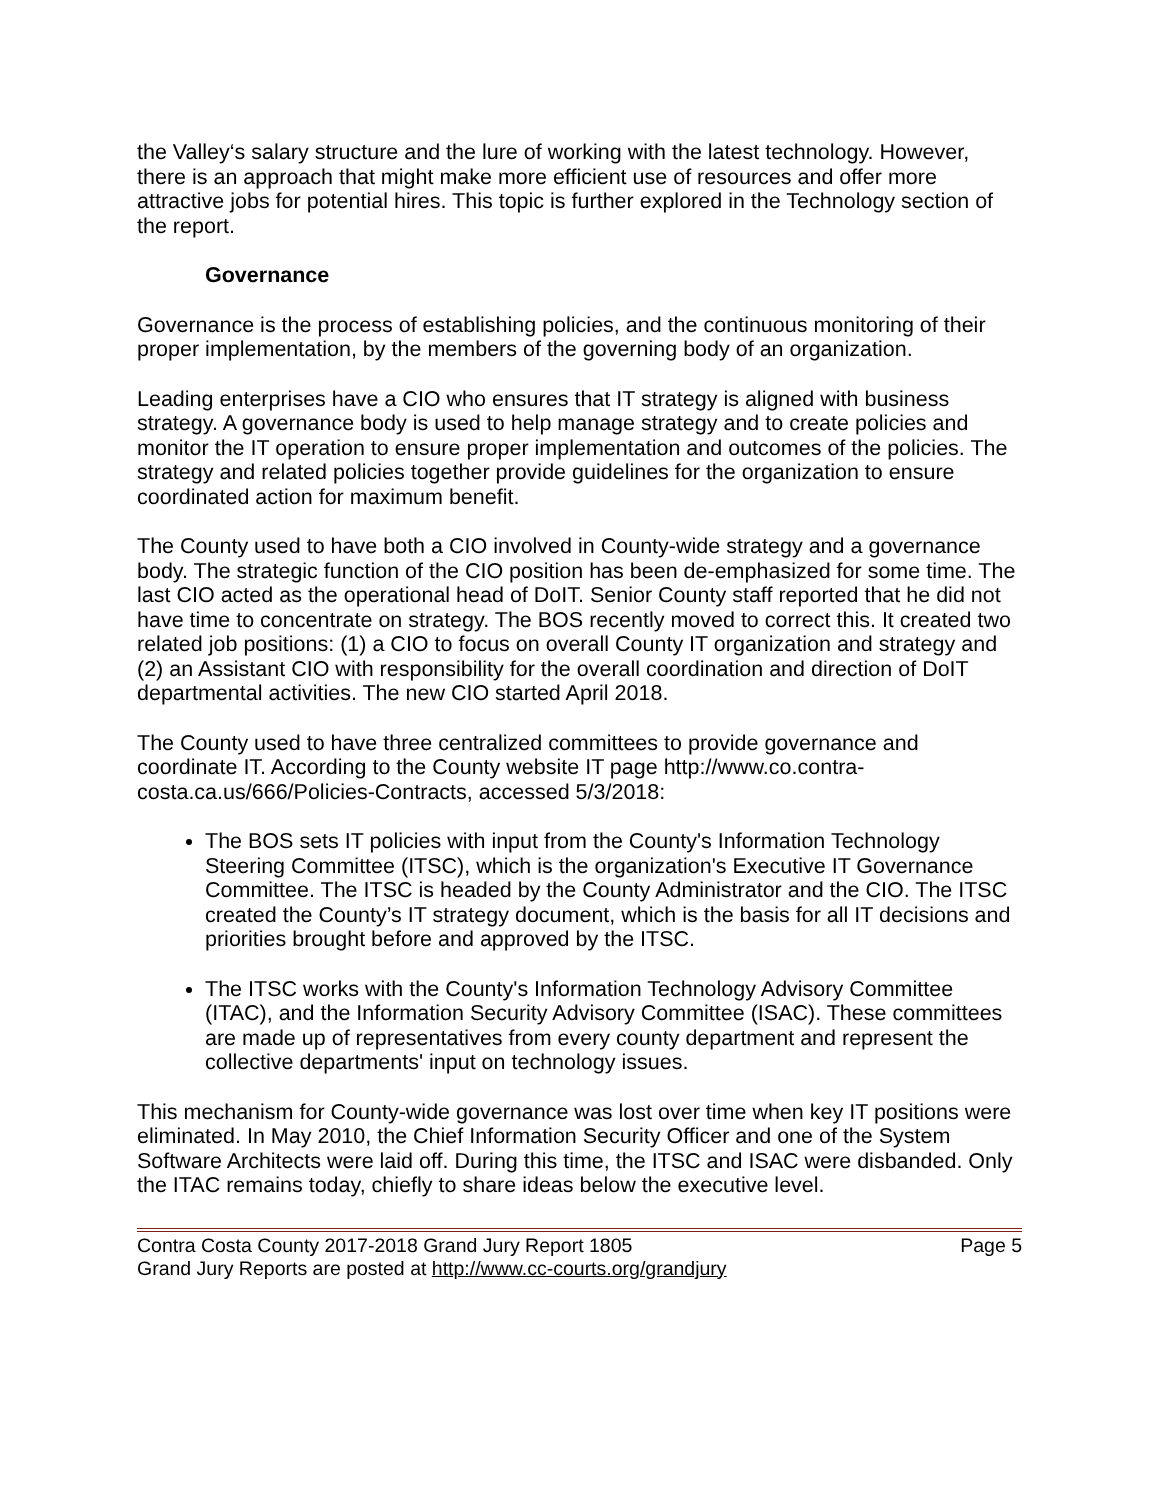the Valley‘s salary structure and the lure of working with the latest technology. However, there is an approach that might make more efficient use of resources and offer more attractive jobs for potential hires. This topic is further explored in the Technology section of the report.
Governance
Governance is the process of establishing policies, and the continuous monitoring of their proper implementation, by the members of the governing body of an organization.
Leading enterprises have a CIO who ensures that IT strategy is aligned with business strategy. A governance body is used to help manage strategy and to create policies and monitor the IT operation to ensure proper implementation and outcomes of the policies. The strategy and related policies together provide guidelines for the organization to ensure coordinated action for maximum benefit.
The County used to have both a CIO involved in County-wide strategy and a governance body. The strategic function of the CIO position has been de-emphasized for some time. The last CIO acted as the operational head of DoIT. Senior County staff reported that he did not have time to concentrate on strategy. The BOS recently moved to correct this. It created two related job positions: (1) a CIO to focus on overall County IT organization and strategy and (2) an Assistant CIO with responsibility for the overall coordination and direction of DoIT departmental activities. The new CIO started April 2018.
The County used to have three centralized committees to provide governance and coordinate IT. According to the County website IT page http://www.co.contra-costa.ca.us/666/Policies-Contracts, accessed 5/3/2018:
The BOS sets IT policies with input from the County's Information Technology Steering Committee (ITSC), which is the organization's Executive IT Governance Committee. The ITSC is headed by the County Administrator and the CIO. The ITSC created the County’s IT strategy document, which is the basis for all IT decisions and priorities brought before and approved by the ITSC.
The ITSC works with the County's Information Technology Advisory Committee (ITAC), and the Information Security Advisory Committee (ISAC). These committees are made up of representatives from every county department and represent the collective departments' input on technology issues.
This mechanism for County-wide governance was lost over time when key IT positions were eliminated. In May 2010, the Chief Information Security Officer and one of the System Software Architects were laid off. During this time, the ITSC and ISAC were disbanded. Only the ITAC remains today, chiefly to share ideas below the executive level.
Contra Costa County 2017-2018 Grand Jury Report 1805 Page 5
Grand Jury Reports are posted at http://www.cc-courts.org/grandjury